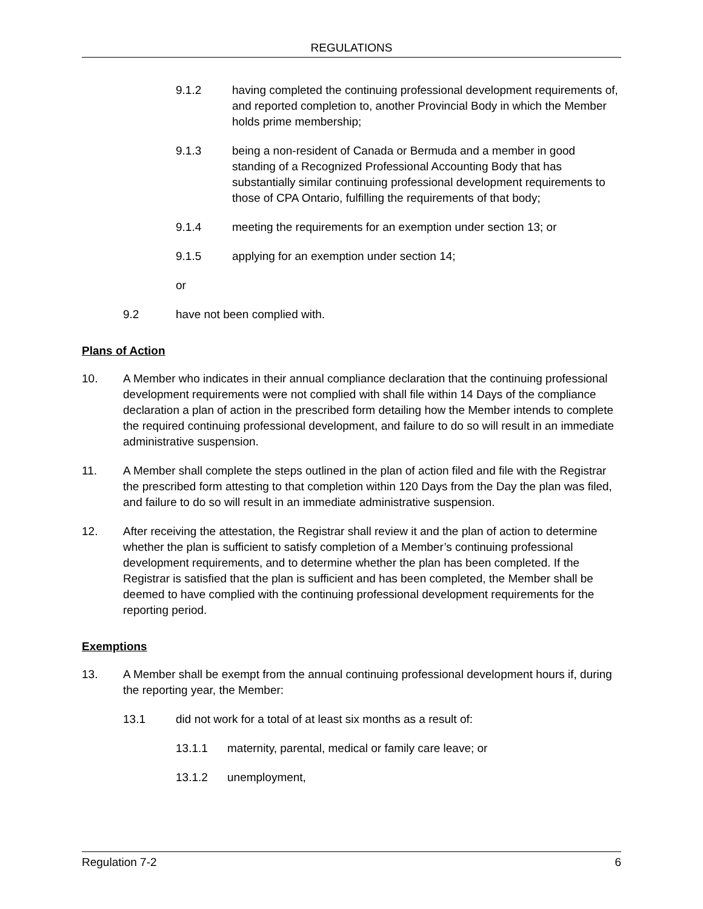REGULATIONS
9.1.2 having completed the continuing professional development requirements of, and reported completion to, another Provincial Body in which the Member holds prime membership;
9.1.3 being a non-resident of Canada or Bermuda and a member in good standing of a Recognized Professional Accounting Body that has substantially similar continuing professional development requirements to those of CPA Ontario, fulfilling the requirements of that body;
9.1.4 meeting the requirements for an exemption under section 13; or
9.1.5 applying for an exemption under section 14;
or
9.2 have not been complied with.
Plans of Action
10. A Member who indicates in their annual compliance declaration that the continuing professional development requirements were not complied with shall file within 14 Days of the compliance declaration a plan of action in the prescribed form detailing how the Member intends to complete the required continuing professional development, and failure to do so will result in an immediate administrative suspension.
11. A Member shall complete the steps outlined in the plan of action filed and file with the Registrar the prescribed form attesting to that completion within 120 Days from the Day the plan was filed, and failure to do so will result in an immediate administrative suspension.
12. After receiving the attestation, the Registrar shall review it and the plan of action to determine whether the plan is sufficient to satisfy completion of a Member’s continuing professional development requirements, and to determine whether the plan has been completed. If the Registrar is satisfied that the plan is sufficient and has been completed, the Member shall be deemed to have complied with the continuing professional development requirements for the reporting period.
Exemptions
13. A Member shall be exempt from the annual continuing professional development hours if, during the reporting year, the Member:
13.1 did not work for a total of at least six months as a result of:
13.1.1 maternity, parental, medical or family care leave; or
13.1.2 unemployment,
Regulation 7-2 6